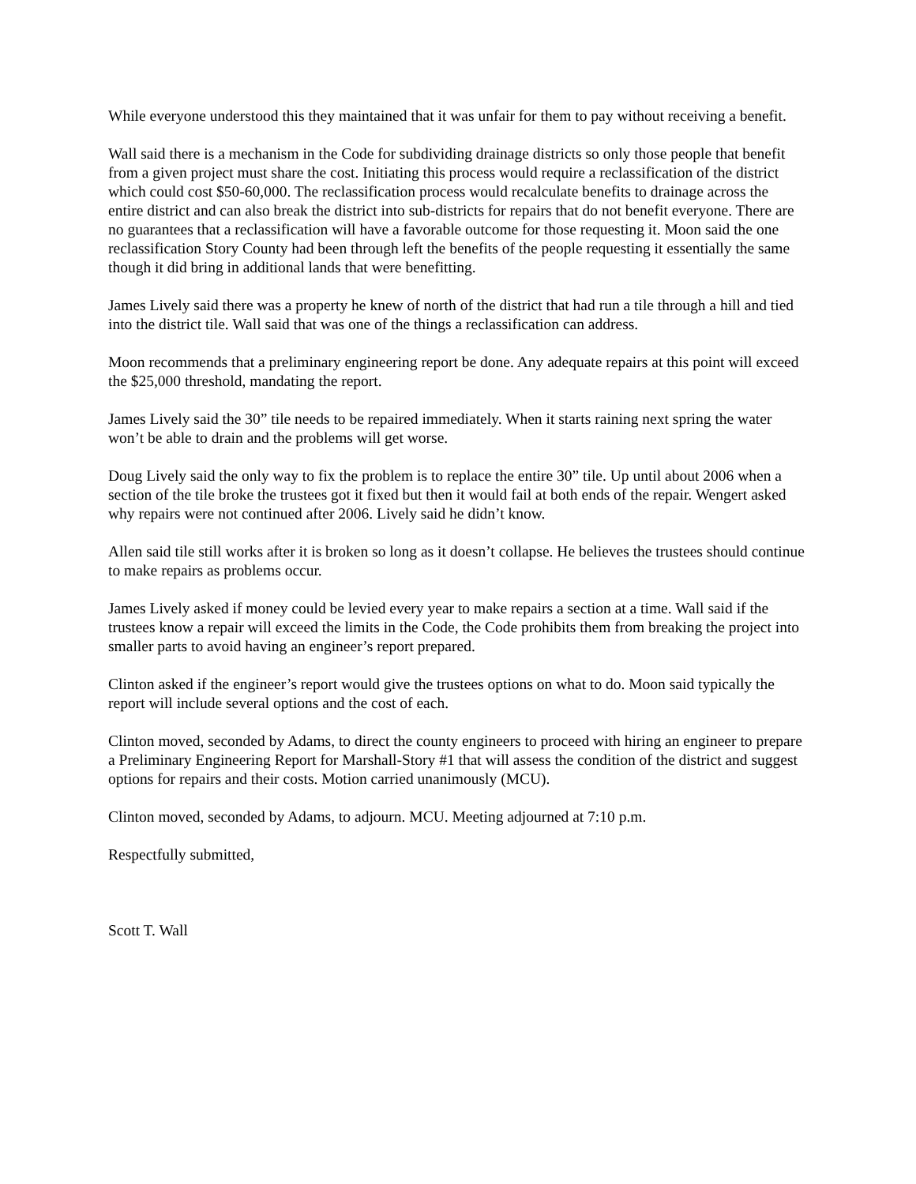While everyone understood this they maintained that it was unfair for them to pay without receiving a benefit.
Wall said there is a mechanism in the Code for subdividing drainage districts so only those people that benefit from a given project must share the cost. Initiating this process would require a reclassification of the district which could cost $50-60,000. The reclassification process would recalculate benefits to drainage across the entire district and can also break the district into sub-districts for repairs that do not benefit everyone. There are no guarantees that a reclassification will have a favorable outcome for those requesting it. Moon said the one reclassification Story County had been through left the benefits of the people requesting it essentially the same though it did bring in additional lands that were benefitting.
James Lively said there was a property he knew of north of the district that had run a tile through a hill and tied into the district tile. Wall said that was one of the things a reclassification can address.
Moon recommends that a preliminary engineering report be done. Any adequate repairs at this point will exceed the $25,000 threshold, mandating the report.
James Lively said the 30” tile needs to be repaired immediately. When it starts raining next spring the water won’t be able to drain and the problems will get worse.
Doug Lively said the only way to fix the problem is to replace the entire 30” tile. Up until about 2006 when a section of the tile broke the trustees got it fixed but then it would fail at both ends of the repair. Wengert asked why repairs were not continued after 2006. Lively said he didn’t know.
Allen said tile still works after it is broken so long as it doesn’t collapse. He believes the trustees should continue to make repairs as problems occur.
James Lively asked if money could be levied every year to make repairs a section at a time. Wall said if the trustees know a repair will exceed the limits in the Code, the Code prohibits them from breaking the project into smaller parts to avoid having an engineer’s report prepared.
Clinton asked if the engineer’s report would give the trustees options on what to do. Moon said typically the report will include several options and the cost of each.
Clinton moved, seconded by Adams, to direct the county engineers to proceed with hiring an engineer to prepare a Preliminary Engineering Report for Marshall-Story #1 that will assess the condition of the district and suggest options for repairs and their costs. Motion carried unanimously (MCU).
Clinton moved, seconded by Adams, to adjourn. MCU. Meeting adjourned at 7:10 p.m.
Respectfully submitted,
Scott T. Wall